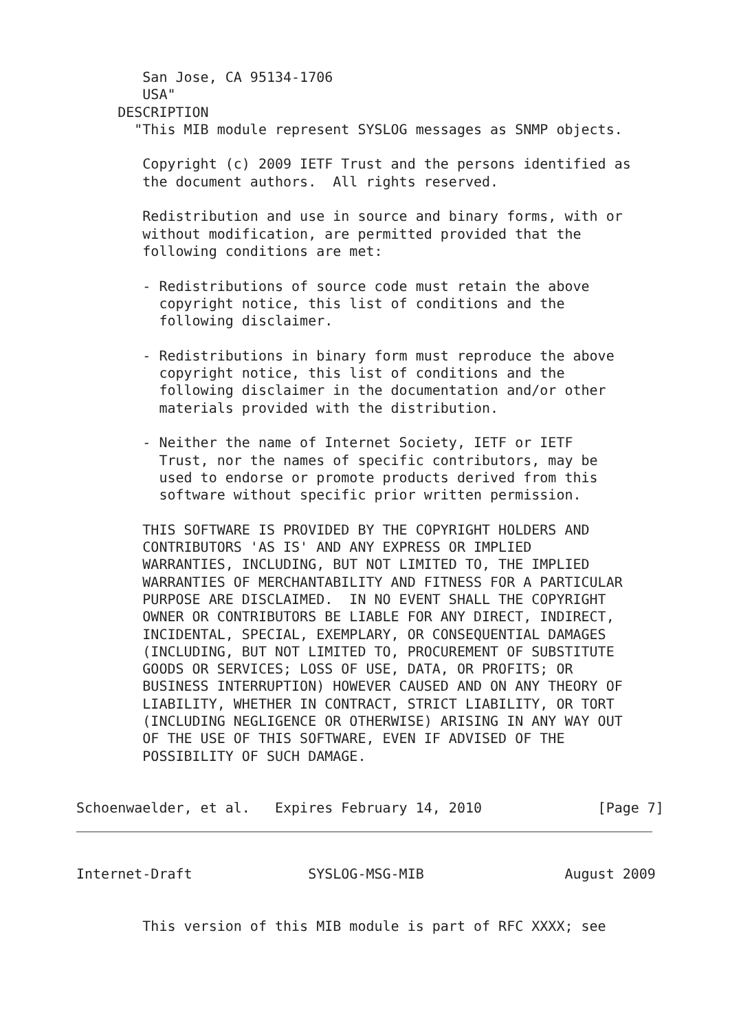San Jose, CA 95134-1706
        USA"
     DESCRIPTION
       "This MIB module represent SYSLOG messages as SNMP objects.

        Copyright (c) 2009 IETF Trust and the persons identified as
        the document authors.  All rights reserved.

        Redistribution and use in source and binary forms, with or
        without modification, are permitted provided that the
        following conditions are met:

        - Redistributions of source code must retain the above
          copyright notice, this list of conditions and the
          following disclaimer.

        - Redistributions in binary form must reproduce the above
          copyright notice, this list of conditions and the
          following disclaimer in the documentation and/or other
          materials provided with the distribution.

        - Neither the name of Internet Society, IETF or IETF
          Trust, nor the names of specific contributors, may be
          used to endorse or promote products derived from this
          software without specific prior written permission.

        THIS SOFTWARE IS PROVIDED BY THE COPYRIGHT HOLDERS AND
        CONTRIBUTORS 'AS IS' AND ANY EXPRESS OR IMPLIED
        WARRANTIES, INCLUDING, BUT NOT LIMITED TO, THE IMPLIED
        WARRANTIES OF MERCHANTABILITY AND FITNESS FOR A PARTICULAR
        PURPOSE ARE DISCLAIMED.  IN NO EVENT SHALL THE COPYRIGHT
        OWNER OR CONTRIBUTORS BE LIABLE FOR ANY DIRECT, INDIRECT,
        INCIDENTAL, SPECIAL, EXEMPLARY, OR CONSEQUENTIAL DAMAGES
        (INCLUDING, BUT NOT LIMITED TO, PROCUREMENT OF SUBSTITUTE
        GOODS OR SERVICES; LOSS OF USE, DATA, OR PROFITS; OR
        BUSINESS INTERRUPTION) HOWEVER CAUSED AND ON ANY THEORY OF
        LIABILITY, WHETHER IN CONTRACT, STRICT LIABILITY, OR TORT
        (INCLUDING NEGLIGENCE OR OTHERWISE) ARISING IN ANY WAY OUT
        OF THE USE OF THIS SOFTWARE, EVEN IF ADVISED OF THE
        POSSIBILITY OF SUCH DAMAGE.


Schoenwaelder, et al.   Expires February 14, 2010              [Page 7]
Internet-Draft              SYSLOG-MSG-MIB                 August 2009


        This version of this MIB module is part of RFC XXXX; see